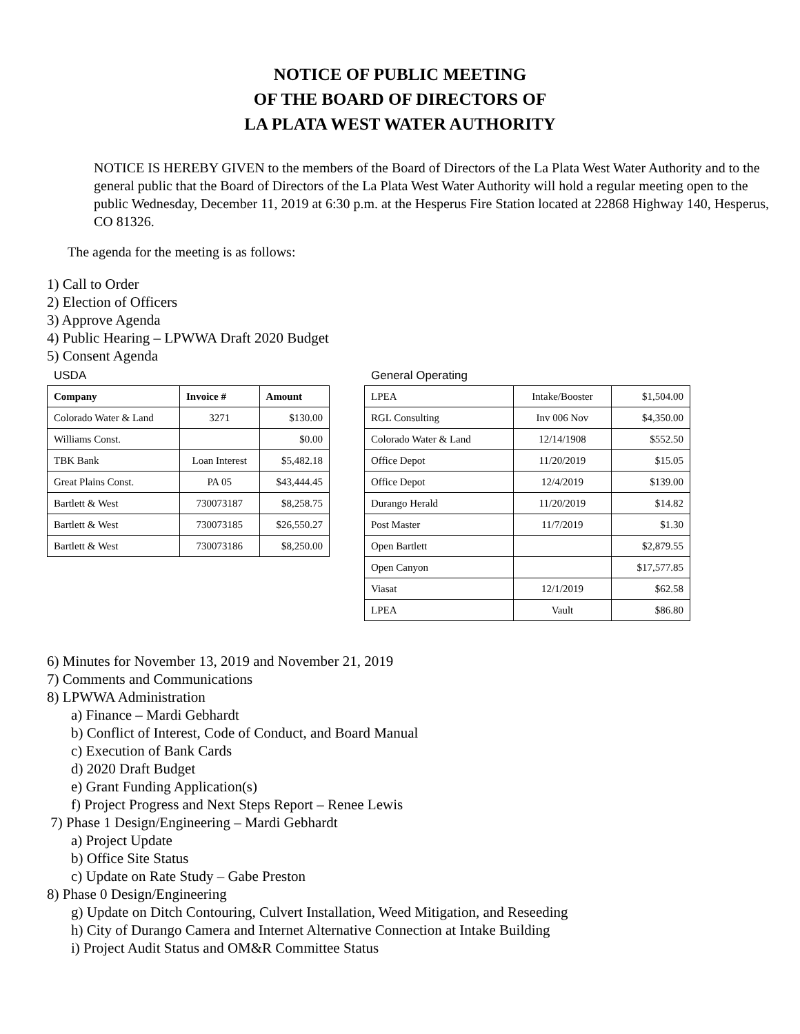NOTICE OF PUBLIC MEETING
OF THE BOARD OF DIRECTORS OF
LA PLATA WEST WATER AUTHORITY
NOTICE IS HEREBY GIVEN to the members of the Board of Directors of the La Plata West Water Authority and to the general public that the Board of Directors of the La Plata West Water Authority will hold a regular meeting open to the public Wednesday, December 11, 2019 at 6:30 p.m. at the Hesperus Fire Station located at 22868 Highway 140, Hesperus, CO 81326.
The agenda for the meeting is as follows:
1) Call to Order
2) Election of Officers
3) Approve Agenda
4) Public Hearing – LPWWA Draft 2020 Budget
5) Consent Agenda
USDA
| Company | Invoice # | Amount |
| --- | --- | --- |
| Colorado Water & Land | 3271 | $130.00 |
| Williams Const. | | $0.00 |
| TBK Bank | Loan Interest | $5,482.18 |
| Great Plains Const. | PA 05 | $43,444.45 |
| Bartlett & West | 730073187 | $8,258.75 |
| Bartlett & West | 730073185 | $26,550.27 |
| Bartlett & West | 730073186 | $8,250.00 |
General Operating
| LPEA | Intake/Booster | $1,504.00 |
| RGL Consulting | Inv 006 Nov | $4,350.00 |
| Colorado Water & Land | 12/14/1908 | $552.50 |
| Office Depot | 11/20/2019 | $15.05 |
| Office Depot | 12/4/2019 | $139.00 |
| Durango Herald | 11/20/2019 | $14.82 |
| Post Master | 11/7/2019 | $1.30 |
| Open Bartlett | | $2,879.55 |
| Open Canyon | | $17,577.85 |
| Viasat | 12/1/2019 | $62.58 |
| LPEA | Vault | $86.80 |
6) Minutes for November 13, 2019 and November 21, 2019
7) Comments and Communications
8) LPWWA Administration
a) Finance – Mardi Gebhardt
b) Conflict of Interest, Code of Conduct, and Board Manual
c) Execution of Bank Cards
d) 2020 Draft Budget
e) Grant Funding Application(s)
f) Project Progress and Next Steps Report – Renee Lewis
7) Phase 1 Design/Engineering – Mardi Gebhardt
a) Project Update
b) Office Site Status
c) Update on Rate Study – Gabe Preston
8) Phase 0 Design/Engineering
g) Update on Ditch Contouring, Culvert Installation, Weed Mitigation, and Reseeding
h) City of Durango Camera and Internet Alternative Connection at Intake Building
i) Project Audit Status and OM&R Committee Status